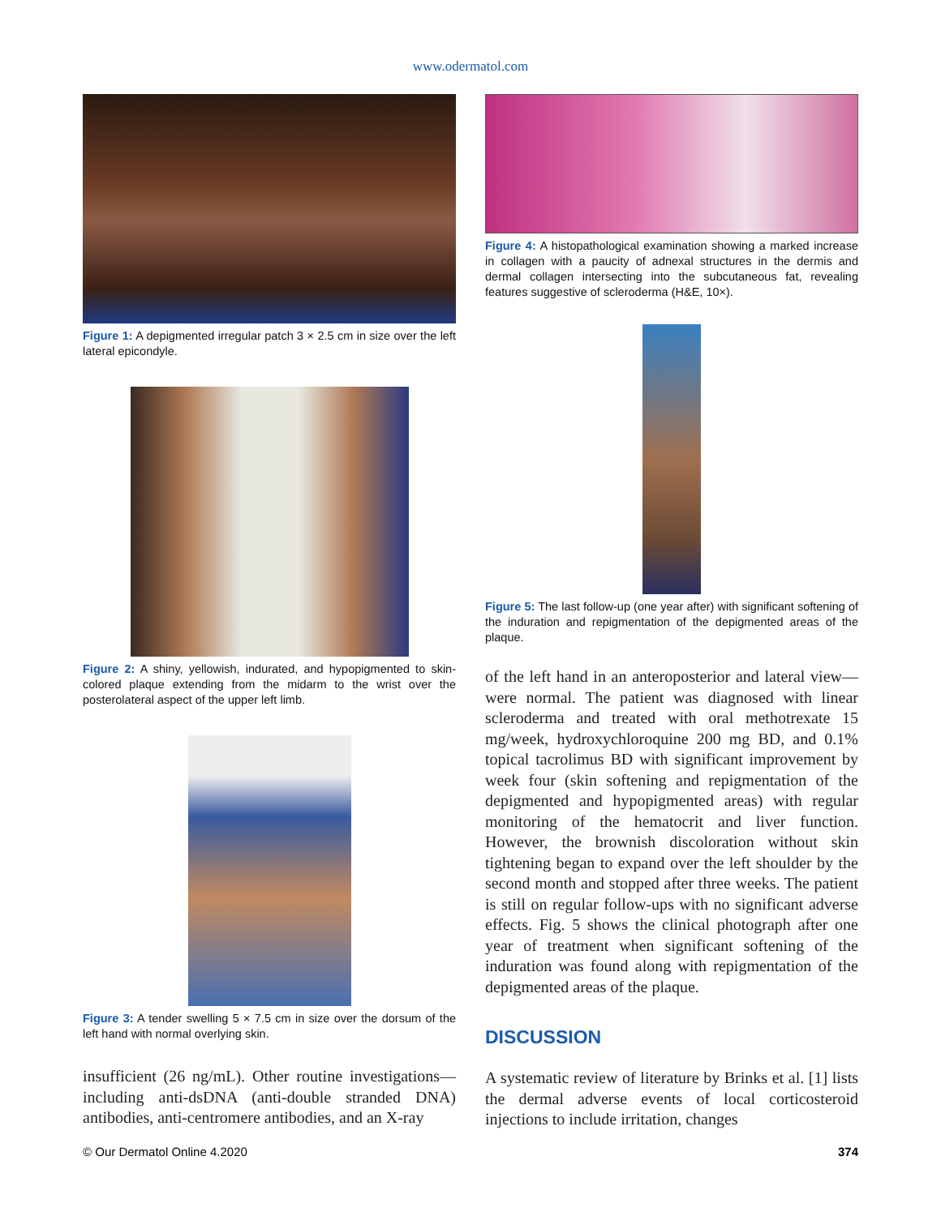www.odermatol.com
Figure 1: A depigmented irregular patch 3 × 2.5 cm in size over the left lateral epicondyle.
Figure 2: A shiny, yellowish, indurated, and hypopigmented to skin-colored plaque extending from the midarm to the wrist over the posterolateral aspect of the upper left limb.
Figure 3: A tender swelling 5 × 7.5 cm in size over the dorsum of the left hand with normal overlying skin.
insufficient (26 ng/mL). Other routine investigations—including anti-dsDNA (anti-double stranded DNA) antibodies, anti-centromere antibodies, and an X-ray
Figure 4: A histopathological examination showing a marked increase in collagen with a paucity of adnexal structures in the dermis and dermal collagen intersecting into the subcutaneous fat, revealing features suggestive of scleroderma (H&E, 10×).
Figure 5: The last follow-up (one year after) with significant softening of the induration and repigmentation of the depigmented areas of the plaque.
of the left hand in an anteroposterior and lateral view—were normal. The patient was diagnosed with linear scleroderma and treated with oral methotrexate 15 mg/week, hydroxychloroquine 200 mg BD, and 0.1% topical tacrolimus BD with significant improvement by week four (skin softening and repigmentation of the depigmented and hypopigmented areas) with regular monitoring of the hematocrit and liver function. However, the brownish discoloration without skin tightening began to expand over the left shoulder by the second month and stopped after three weeks. The patient is still on regular follow-ups with no significant adverse effects. Fig. 5 shows the clinical photograph after one year of treatment when significant softening of the induration was found along with repigmentation of the depigmented areas of the plaque.
DISCUSSION
A systematic review of literature by Brinks et al. [1] lists the dermal adverse events of local corticosteroid injections to include irritation, changes
© Our Dermatol Online 4.2020 374